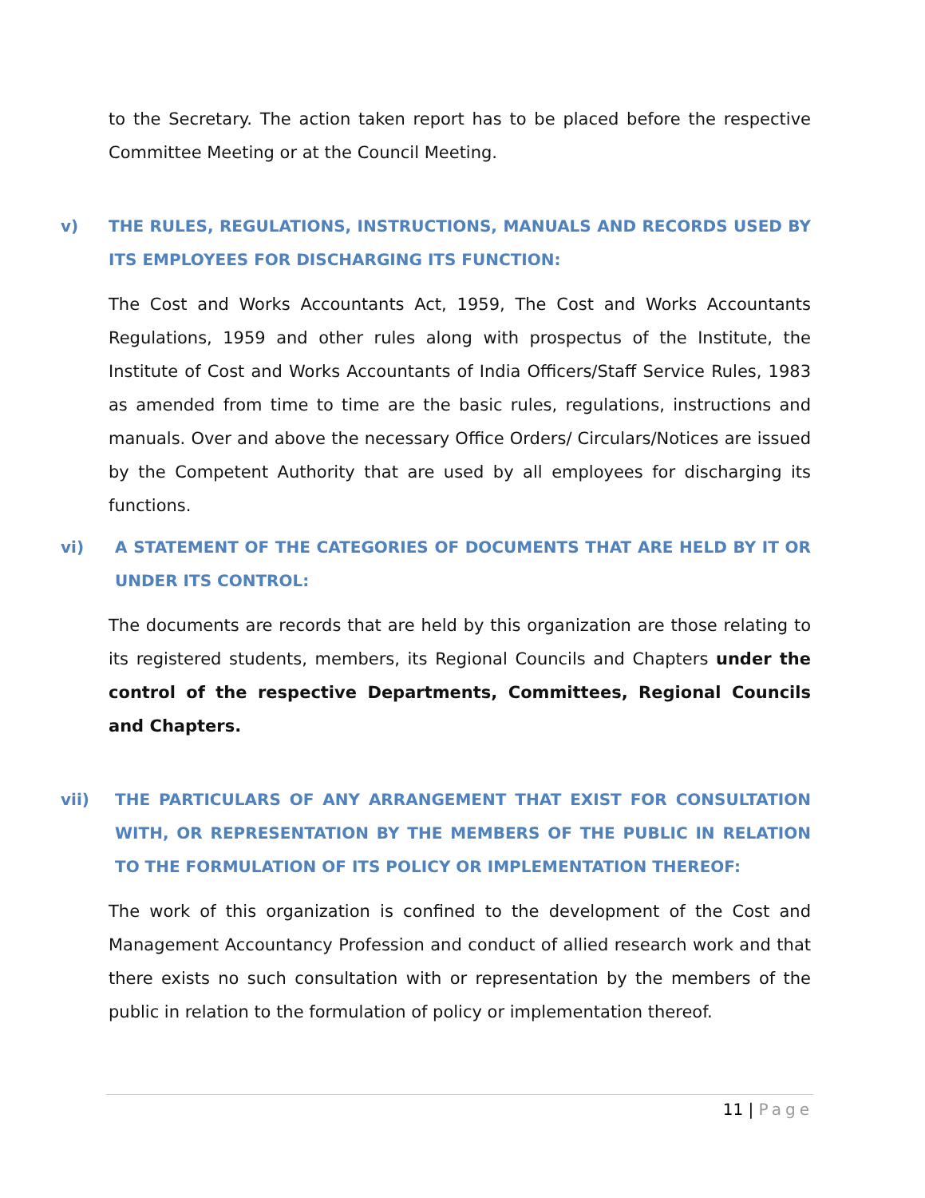to the Secretary. The action taken report has to be placed before the respective Committee Meeting or at the Council Meeting.
v) THE RULES, REGULATIONS, INSTRUCTIONS, MANUALS AND RECORDS USED BY ITS EMPLOYEES FOR DISCHARGING ITS FUNCTION:
The Cost and Works Accountants Act, 1959, The Cost and Works Accountants Regulations, 1959 and other rules along with prospectus of the Institute, the Institute of Cost and Works Accountants of India Officers/Staff Service Rules, 1983 as amended from time to time are the basic rules, regulations, instructions and manuals. Over and above the necessary Office Orders/ Circulars/Notices are issued by the Competent Authority that are used by all employees for discharging its functions.
vi) A STATEMENT OF THE CATEGORIES OF DOCUMENTS THAT ARE HELD BY IT OR UNDER ITS CONTROL:
The documents are records that are held by this organization are those relating to its registered students, members, its Regional Councils and Chapters under the control of the respective Departments, Committees, Regional Councils and Chapters.
vii) THE PARTICULARS OF ANY ARRANGEMENT THAT EXIST FOR CONSULTATION WITH, OR REPRESENTATION BY THE MEMBERS OF THE PUBLIC IN RELATION TO THE FORMULATION OF ITS POLICY OR IMPLEMENTATION THEREOF:
The work of this organization is confined to the development of the Cost and Management Accountancy Profession and conduct of allied research work and that there exists no such consultation with or representation by the members of the public in relation to the formulation of policy or implementation thereof.
11 | Page